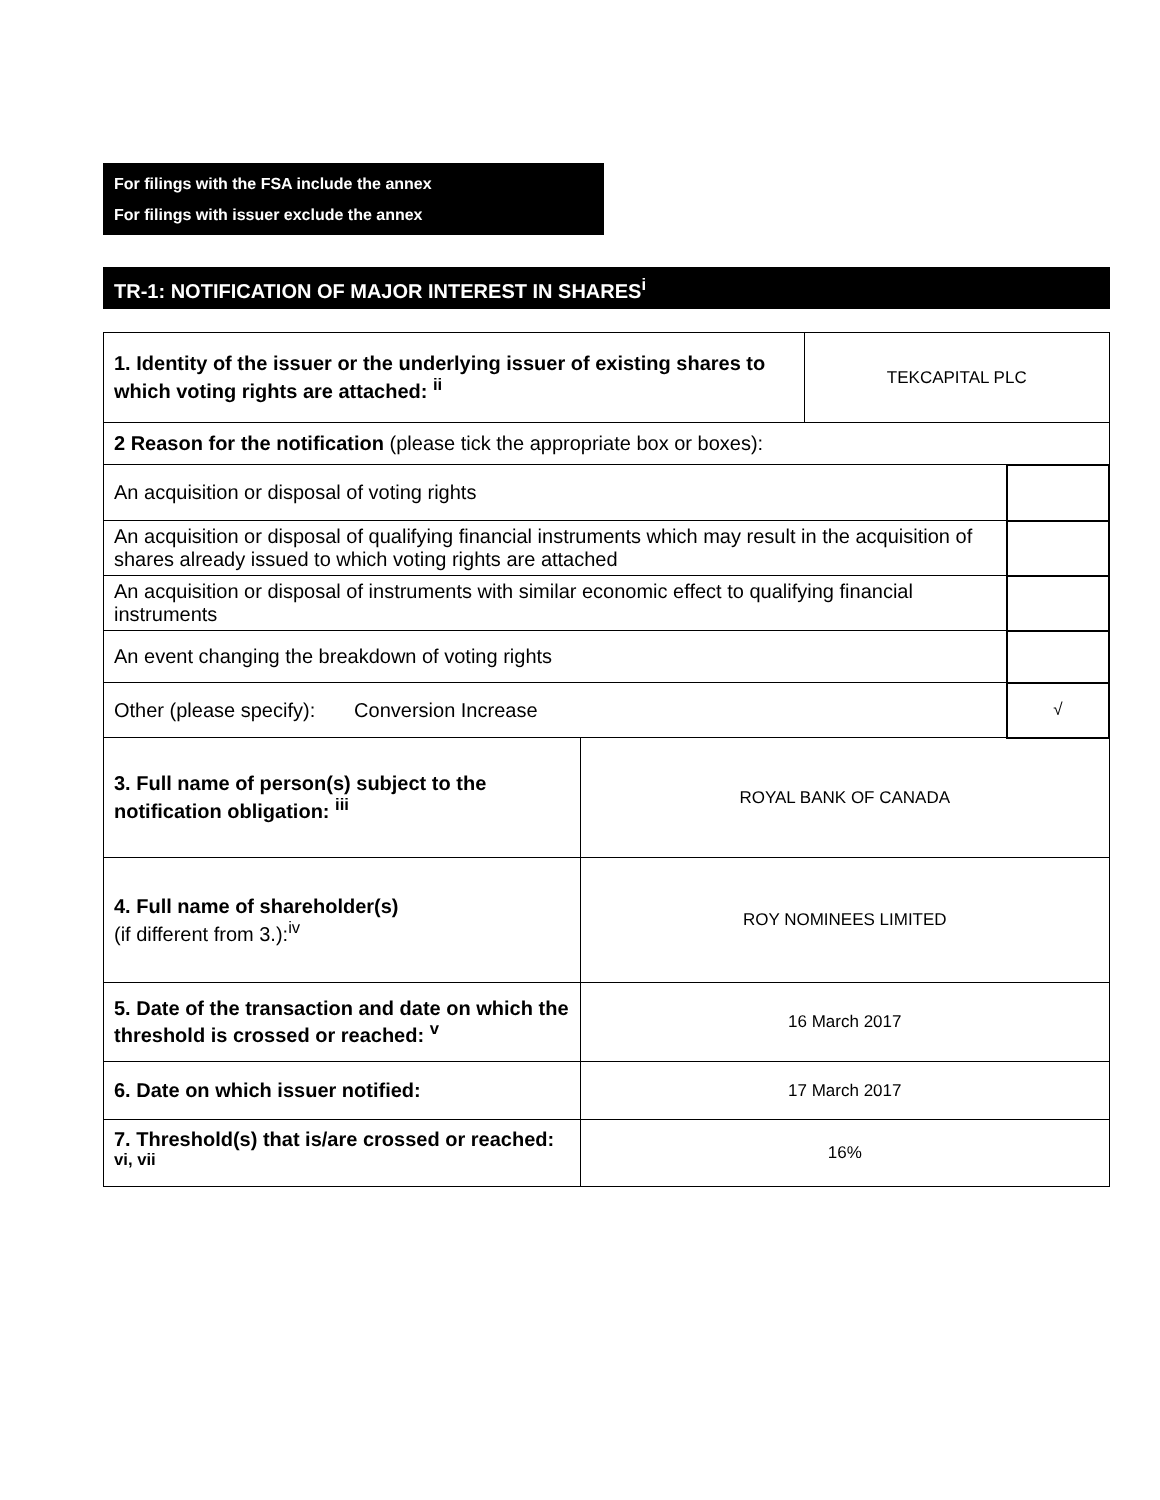For filings with the FSA include the annex
For filings with issuer exclude the annex
TR-1: NOTIFICATION OF MAJOR INTEREST IN SHARES<sup>i</sup>
| 1. Identity of the issuer or the underlying issuer of existing shares to which voting rights are attached: <sup>ii</sup> | | TEKCAPITAL PLC | |
| 2 Reason for the notification (please tick the appropriate box or boxes): | | | |
| An acquisition or disposal of voting rights | | | |
| An acquisition or disposal of qualifying financial instruments which may result in the acquisition of shares already issued to which voting rights are attached | | | |
| An acquisition or disposal of instruments with similar economic effect to qualifying financial instruments | | | |
| An event changing the breakdown of voting rights | | | |
| Other (please specify): Conversion Increase | | | √ |
| 3. Full name of person(s) subject to the notification obligation: <sup>iii</sup> | ROYAL BANK OF CANADA | | |
| 4. Full name of shareholder(s) (if different from 3.):<sup>iv</sup> | ROY NOMINEES LIMITED | | |
| 5. Date of the transaction and date on which the threshold is crossed or reached: <sup>v</sup> | 16 March 2017 | | |
| 6. Date on which issuer notified: | 17 March 2017 | | |
| 7. Threshold(s) that is/are crossed or reached: <sup>vi, vii</sup> | 16% | | |